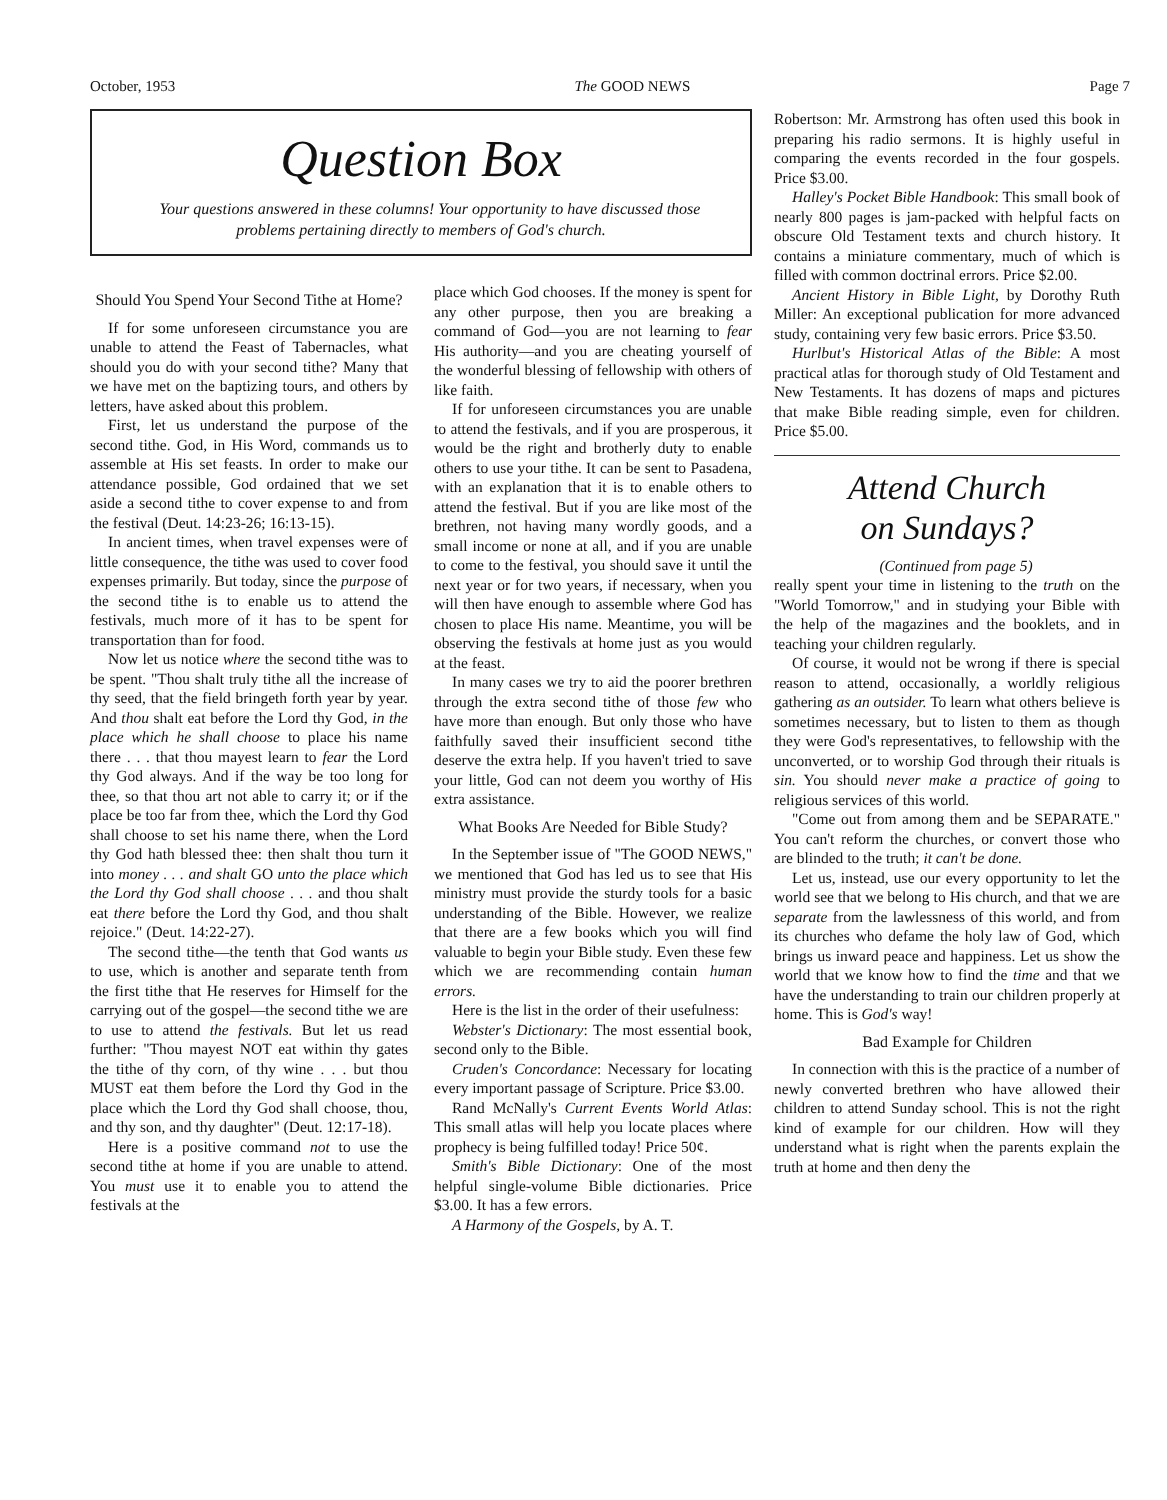October, 1953 The GOOD NEWS Page 7
Question Box
Your questions answered in these columns! Your opportunity to have discussed those problems pertaining directly to members of God's church.
Should You Spend Your Second Tithe at Home?
If for some unforeseen circumstance you are unable to attend the Feast of Tabernacles, what should you do with your second tithe? Many that we have met on the baptizing tours, and others by letters, have asked about this problem.
First, let us understand the purpose of the second tithe. God, in His Word, commands us to assemble at His set feasts. In order to make our attendance possible, God ordained that we set aside a second tithe to cover expense to and from the festival (Deut. 14:23-26; 16:13-15).
In ancient times, when travel expenses were of little consequence, the tithe was used to cover food expenses primarily. But today, since the purpose of the second tithe is to enable us to attend the festivals, much more of it has to be spent for transportation than for food.
Now let us notice where the second tithe was to be spent. "Thou shalt truly tithe all the increase of thy seed, that the field bringeth forth year by year. And thou shalt eat before the Lord thy God, in the place which he shall choose to place his name there . . . that thou mayest learn to fear the Lord thy God always. And if the way be too long for thee, so that thou art not able to carry it; or if the place be too far from thee, which the Lord thy God shall choose to set his name there, when the Lord thy God hath blessed thee: then shalt thou turn it into money . . . and shalt GO unto the place which the Lord thy God shall choose . . . and thou shalt eat there before the Lord thy God, and thou shalt rejoice." (Deut. 14:22-27).
The second tithe—the tenth that God wants us to use, which is another and separate tenth from the first tithe that He reserves for Himself for the carrying out of the gospel—the second tithe we are to use to attend the festivals. But let us read further: "Thou mayest NOT eat within thy gates the tithe of thy corn, of thy wine . . . but thou MUST eat them before the Lord thy God in the place which the Lord thy God shall choose, thou, and thy son, and thy daughter" (Deut. 12:17-18).
Here is a positive command not to use the second tithe at home if you are unable to attend. You must use it to enable you to attend the festivals at the
place which God chooses. If the money is spent for any other purpose, then you are breaking a command of God—you are not learning to fear His authority—and you are cheating yourself of the wonderful blessing of fellowship with others of like faith.
If for unforeseen circumstances you are unable to attend the festivals, and if you are prosperous, it would be the right and brotherly duty to enable others to use your tithe. It can be sent to Pasadena, with an explanation that it is to enable others to attend the festival. But if you are like most of the brethren, not having many wordly goods, and a small income or none at all, and if you are unable to come to the festival, you should save it until the next year or for two years, if necessary, when you will then have enough to assemble where God has chosen to place His name. Meantime, you will be observing the festivals at home just as you would at the feast.
In many cases we try to aid the poorer brethren through the extra second tithe of those few who have more than enough. But only those who have faithfully saved their insufficient second tithe deserve the extra help. If you haven't tried to save your little, God can not deem you worthy of His extra assistance.
What Books Are Needed for Bible Study?
In the September issue of "The GOOD NEWS," we mentioned that God has led us to see that His ministry must provide the sturdy tools for a basic understanding of the Bible. However, we realize that there are a few books which you will find valuable to begin your Bible study. Even these few which we are recommending contain human errors.
Here is the list in the order of their usefulness:
Webster's Dictionary: The most essential book, second only to the Bible.
Cruden's Concordance: Necessary for locating every important passage of Scripture. Price $3.00.
Rand McNally's Current Events World Atlas: This small atlas will help you locate places where prophecy is being fulfilled today! Price 50¢.
Smith's Bible Dictionary: One of the most helpful single-volume Bible dictionaries. Price $3.00. It has a few errors.
A Harmony of the Gospels, by A. T.
Robertson: Mr. Armstrong has often used this book in preparing his radio sermons. It is highly useful in comparing the events recorded in the four gospels. Price $3.00.
Halley's Pocket Bible Handbook: This small book of nearly 800 pages is jam-packed with helpful facts on obscure Old Testament texts and church history. It contains a miniature commentary, much of which is filled with common doctrinal errors. Price $2.00.
Ancient History in Bible Light, by Dorothy Ruth Miller: An exceptional publication for more advanced study, containing very few basic errors. Price $3.50.
Hurlbut's Historical Atlas of the Bible: A most practical atlas for thorough study of Old Testament and New Testaments. It has dozens of maps and pictures that make Bible reading simple, even for children. Price $5.00.
Attend Church
on Sundays?
(Continued from page 5)
really spent your time in listening to the truth on the "World Tomorrow," and in studying your Bible with the help of the magazines and the booklets, and in teaching your children regularly.
Of course, it would not be wrong if there is special reason to attend, occasionally, a worldly religious gathering as an outsider. To learn what others believe is sometimes necessary, but to listen to them as though they were God's representatives, to fellowship with the unconverted, or to worship God through their rituals is sin. You should never make a practice of going to religious services of this world.
"Come out from among them and be SEPARATE." You can't reform the churches, or convert those who are blinded to the truth; it can't be done.
Let us, instead, use our every opportunity to let the world see that we belong to His church, and that we are separate from the lawlessness of this world, and from its churches who defame the holy law of God, which brings us inward peace and happiness. Let us show the world that we know how to find the time and that we have the understanding to train our children properly at home. This is God's way!
Bad Example for Children
In connection with this is the practice of a number of newly converted brethren who have allowed their children to attend Sunday school. This is not the right kind of example for our children. How will they understand what is right when the parents explain the truth at home and then deny the